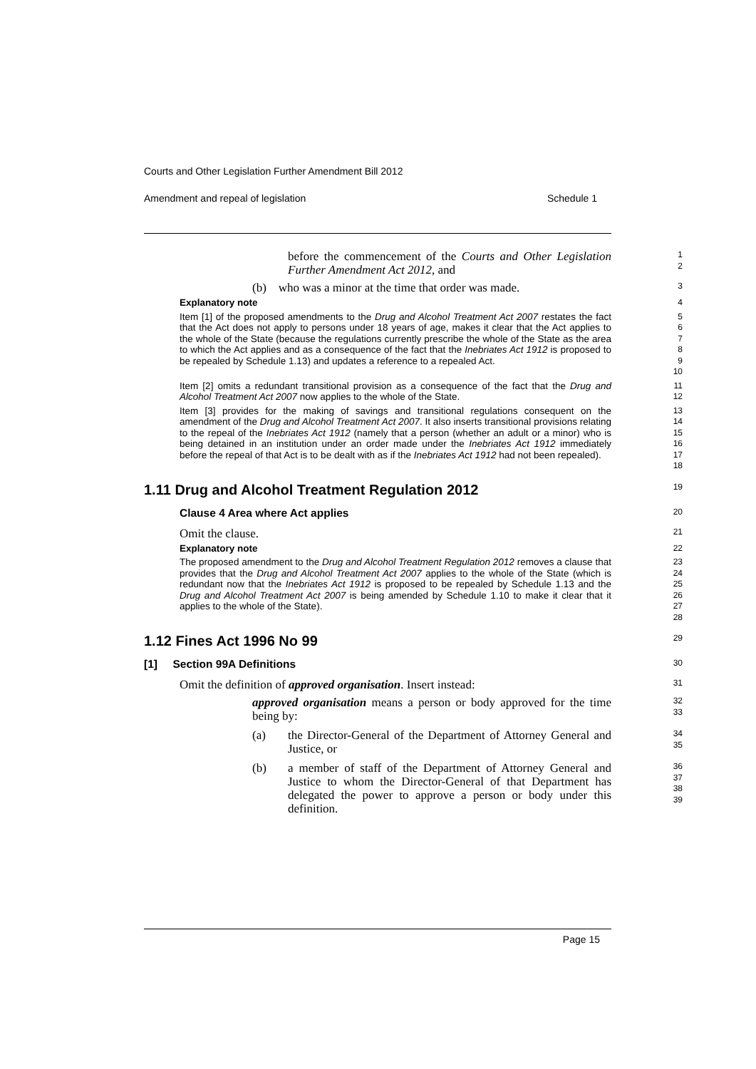Courts and Other Legislation Further Amendment Bill 2012
Amendment and repeal of legislation Schedule 1
before the commencement of the Courts and Other Legislation Further Amendment Act 2012, and
1
2
(b) who was a minor at the time that order was made.
3
Explanatory note 4
Item [1] of the proposed amendments to the Drug and Alcohol Treatment Act 2007 restates the fact that the Act does not apply to persons under 18 years of age, makes it clear that the Act applies to the whole of the State (because the regulations currently prescribe the whole of the State as the area to which the Act applies and as a consequence of the fact that the Inebriates Act 1912 is proposed to be repealed by Schedule 1.13) and updates a reference to a repealed Act.
5
6
7
8
9
10
Item [2] omits a redundant transitional provision as a consequence of the fact that the Drug and Alcohol Treatment Act 2007 now applies to the whole of the State.
11
12
Item [3] provides for the making of savings and transitional regulations consequent on the amendment of the Drug and Alcohol Treatment Act 2007. It also inserts transitional provisions relating to the repeal of the Inebriates Act 1912 (namely that a person (whether an adult or a minor) who is being detained in an institution under an order made under the Inebriates Act 1912 immediately before the repeal of that Act is to be dealt with as if the Inebriates Act 1912 had not been repealed).
13
14
15
16
17
18
1.11 Drug and Alcohol Treatment Regulation 2012
19
Clause 4 Area where Act applies
20
Omit the clause.
21
Explanatory note 22
The proposed amendment to the Drug and Alcohol Treatment Regulation 2012 removes a clause that provides that the Drug and Alcohol Treatment Act 2007 applies to the whole of the State (which is redundant now that the Inebriates Act 1912 is proposed to be repealed by Schedule 1.13 and the Drug and Alcohol Treatment Act 2007 is being amended by Schedule 1.10 to make it clear that it applies to the whole of the State).
23
24
25
26
27
28
1.12 Fines Act 1996 No 99
29
[1] Section 99A Definitions
30
Omit the definition of approved organisation. Insert instead:
31
approved organisation means a person or body approved for the time being by:
32
33
(a) the Director-General of the Department of Attorney General and Justice, or
34
35
(b) a member of staff of the Department of Attorney General and Justice to whom the Director-General of that Department has delegated the power to approve a person or body under this definition.
36
37
38
39
Page 15